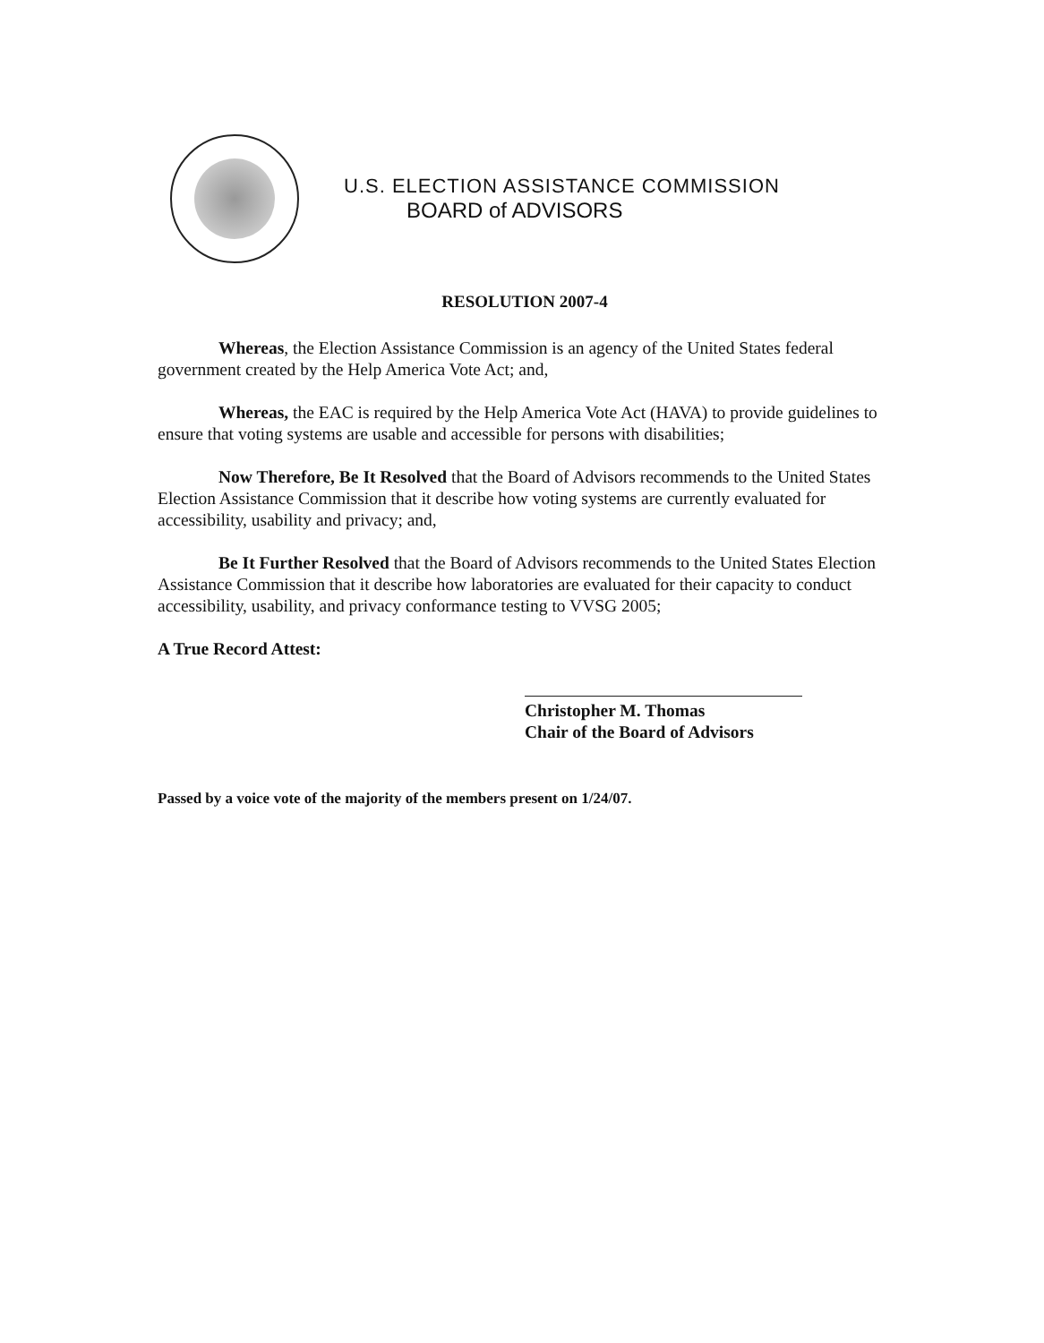U.S. ELECTION ASSISTANCE COMMISSION
BOARD of ADVISORS
RESOLUTION 2007-4
Whereas, the Election Assistance Commission is an agency of the United States federal government created by the Help America Vote Act; and,
Whereas, the EAC is required by the Help America Vote Act (HAVA) to provide guidelines to ensure that voting systems are usable and accessible for persons with disabilities;
Now Therefore, Be It Resolved that the Board of Advisors recommends to the United States Election Assistance Commission that it describe how voting systems are currently evaluated for accessibility, usability and privacy; and,
Be It Further Resolved that the Board of Advisors recommends to the United States Election Assistance Commission that it describe how laboratories are evaluated for their capacity to conduct accessibility, usability, and privacy conformance testing to VVSG 2005;
A True Record Attest:
Christopher M. Thomas
Chair of the Board of Advisors
Passed by a voice vote of the majority of the members present on 1/24/07.